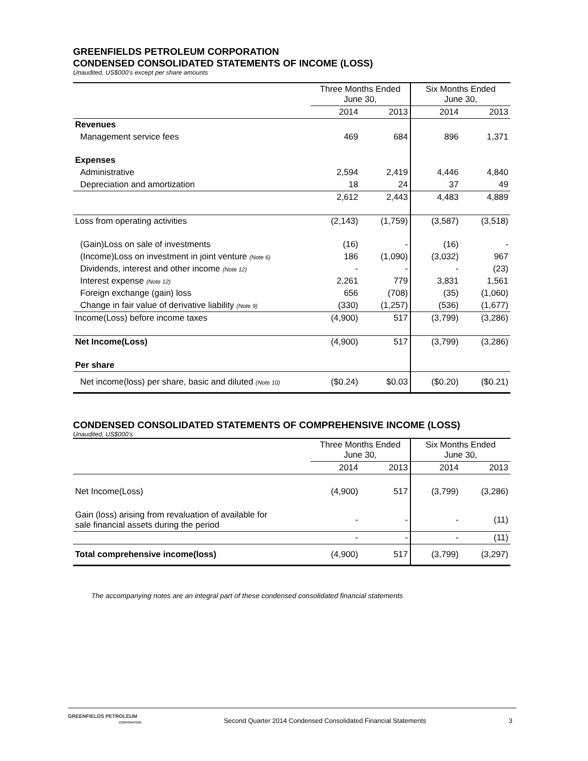GREENFIELDS PETROLEUM CORPORATION
CONDENSED CONSOLIDATED STATEMENTS OF INCOME (LOSS)
Unaudited, US$000’s except per share amounts
| | Three Months Ended June 30, | | Six Months Ended June 30, | |
| --- | --- | --- | --- | --- |
| | 2014 | 2013 | 2014 | 2013 |
| Revenues | | | | |
| Management service fees | 469 | 684 | 896 | 1,371 |
| Expenses | | | | |
| Administrative | 2,594 | 2,419 | 4,446 | 4,840 |
| Depreciation and amortization | 18 | 24 | 37 | 49 |
| | 2,612 | 2,443 | 4,483 | 4,889 |
| Loss from operating activities | (2,143) | (1,759) | (3,587) | (3,518) |
| (Gain)Loss on sale of investments | (16) | - | (16) | - |
| (Income)Loss on investment in joint venture (Note 6) | 186 | (1,090) | (3,032) | 967 |
| Dividends, interest and other income (Note 12) | - | - | - | (23) |
| Interest expense (Note 12) | 2,261 | 779 | 3,831 | 1,561 |
| Foreign exchange (gain) loss | 656 | (708) | (35) | (1,060) |
| Change in fair value of derivative liability (Note 9) | (330) | (1,257) | (536) | (1,677) |
| Income(Loss) before income taxes | (4,900) | 517 | (3,799) | (3,286) |
| Net Income(Loss) | (4,900) | 517 | (3,799) | (3,286) |
| Per share | | | | |
| Net income(loss) per share, basic and diluted (Note 10) | ($0.24) | $0.03 | ($0.20) | ($0.21) |
CONDENSED CONSOLIDATED STATEMENTS OF COMPREHENSIVE INCOME (LOSS)
Unaudited, US$000’s
| | Three Months Ended June 30, | | Six Months Ended June 30, | |
| --- | --- | --- | --- | --- |
| | 2014 | 2013 | 2014 | 2013 |
| Net Income(Loss) | (4,900) | 517 | (3,799) | (3,286) |
| Gain (loss) arising from revaluation of available for sale financial assets during the period | - | - | - | (11) |
| | - | - | - | (11) |
| Total comprehensive income(loss) | (4,900) | 517 | (3,799) | (3,297) |
The accompanying notes are an integral part of these condensed consolidated financial statements
GREENFIELDS PETROLEUM
CORPORATION
Second Quarter 2014 Condensed Consolidated Financial Statements
3